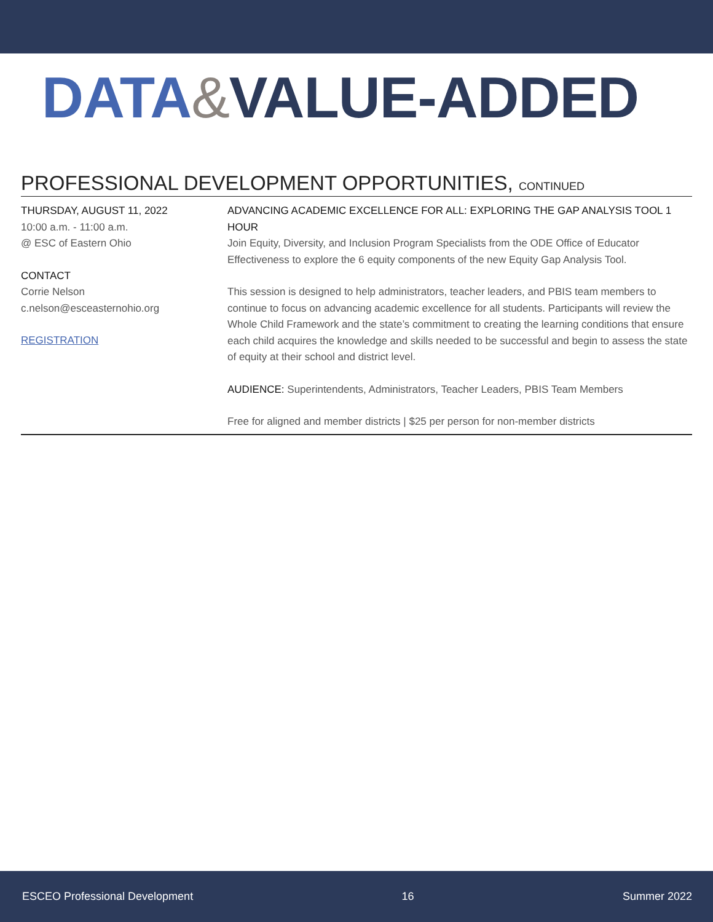DATA&VALUE-ADDED
PROFESSIONAL DEVELOPMENT OPPORTUNITIES, CONTINUED
THURSDAY, AUGUST 11, 2022
10:00 a.m. - 11:00 a.m.
@ ESC of Eastern Ohio
CONTACT
Corrie Nelson
c.nelson@esceasternohio.org
REGISTRATION
ADVANCING ACADEMIC EXCELLENCE FOR ALL: EXPLORING THE GAP ANALYSIS TOOL 1 HOUR
Join Equity, Diversity, and Inclusion Program Specialists from the ODE Office of Educator Effectiveness to explore the 6 equity components of the new Equity Gap Analysis Tool.
This session is designed to help administrators, teacher leaders, and PBIS team members to continue to focus on advancing academic excellence for all students. Participants will review the Whole Child Framework and the state’s commitment to creating the learning conditions that ensure each child acquires the knowledge and skills needed to be successful and begin to assess the state of equity at their school and district level.
AUDIENCE: Superintendents, Administrators, Teacher Leaders, PBIS Team Members
Free for aligned and member districts | $25 per person for non-member districts
ESCEO Professional Development 16 Summer 2022